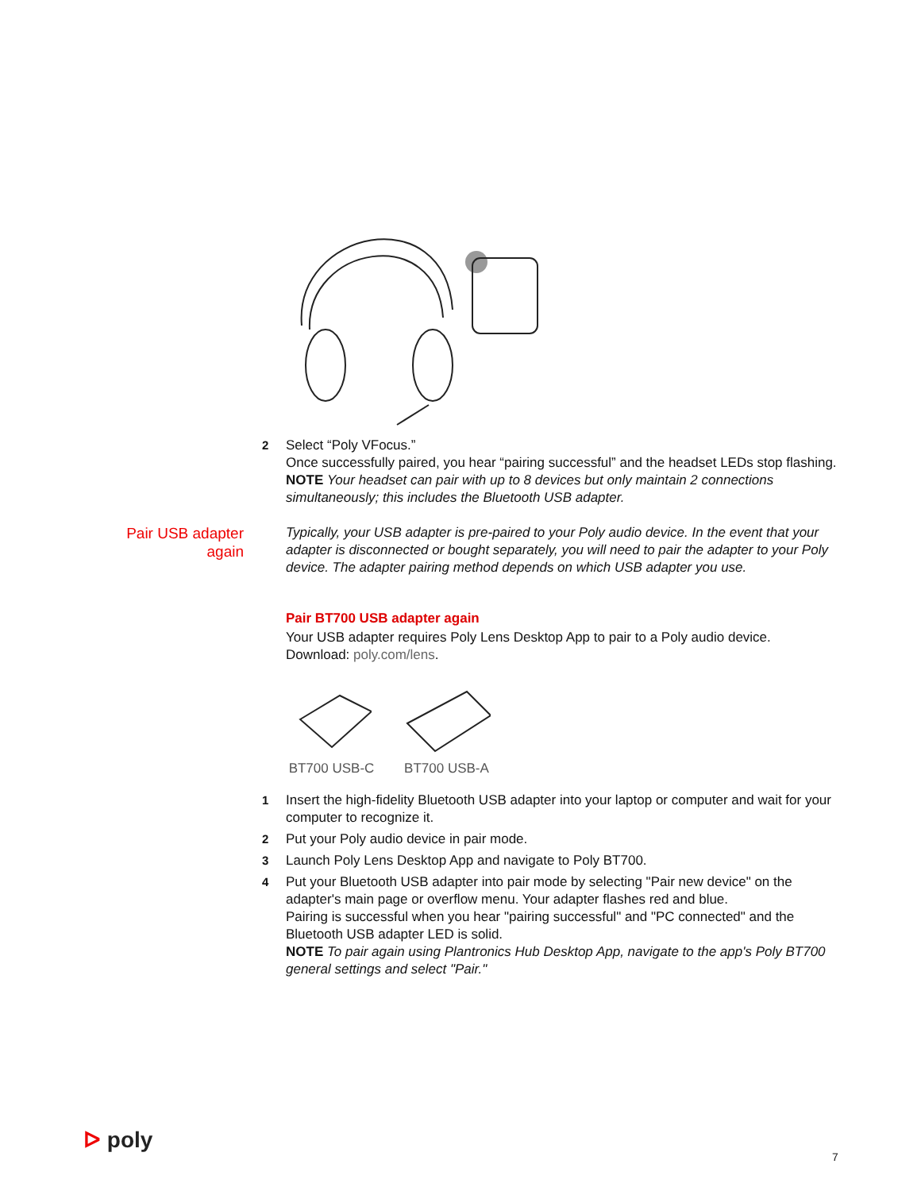2 Select “Poly VFocus.”
Once successfully paired, you hear “pairing successful” and the headset LEDs stop flashing.
NOTE Your headset can pair with up to 8 devices but only maintain 2 connections simultaneously; this includes the Bluetooth USB adapter.
Pair USB adapter
again
Typically, your USB adapter is pre-paired to your Poly audio device. In the event that your adapter is disconnected or bought separately, you will need to pair the adapter to your Poly device. The adapter pairing method depends on which USB adapter you use.
Pair BT700 USB adapter again
Your USB adapter requires Poly Lens Desktop App to pair to a Poly audio device.
Download: poly.com/lens.
BT700 USB-C
BT700 USB-A
1 Insert the high-fidelity Bluetooth USB adapter into your laptop or computer and wait for your computer to recognize it.
2 Put your Poly audio device in pair mode.
3 Launch Poly Lens Desktop App and navigate to Poly BT700.
4 Put your Bluetooth USB adapter into pair mode by selecting "Pair new device" on the adapter's main page or overflow menu. Your adapter flashes red and blue.
Pairing is successful when you hear "pairing successful" and "PC connected" and the Bluetooth USB adapter LED is solid.
NOTE To pair again using Plantronics Hub Desktop App, navigate to the app's Poly BT700 general settings and select "Pair."
ᐅ poly 7